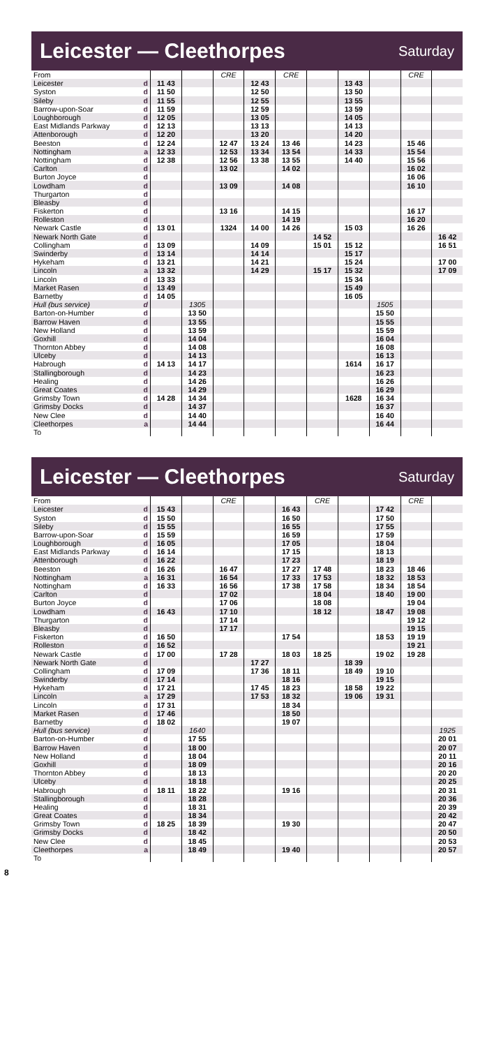Leicester — Cleethorpes
Saturday
| From | | | | CRE | | CRE | | | | CRE | |
| Leicester | d | 11 43 | | | 12 43 | | | 13 43 | | | |
| Syston | d | 11 50 | | | 12 50 | | | 13 50 | | | |
| Sileby | d | 11 55 | | | 12 55 | | | 13 55 | | | |
| Barrow-upon-Soar | d | 11 59 | | | 12 59 | | | 13 59 | | | |
| Loughborough | d | 12 05 | | | 13 05 | | | 14 05 | | | |
| East Midlands Parkway | d | 12 13 | | | 13 13 | | | 14 13 | | | |
| Attenborough | d | 12 20 | | | 13 20 | | | 14 20 | | | |
| Beeston | d | 12 24 | | 12 47 | 13 24 | 13 46 | | 14 23 | | 15 46 | |
| Nottingham | a | 12 33 | | 12 53 | 13 34 | 13 54 | | 14 33 | | 15 54 | |
| Nottingham | d | 12 38 | | 12 56 | 13 38 | 13 55 | | 14 40 | | 15 56 | |
| Carlton | d | | | 13 02 | | 14 02 | | | | 16 02 | |
| Burton Joyce | d | | | | | | | | | 16 06 | |
| Lowdham | d | | | 13 09 | | 14 08 | | | | 16 10 | |
| Thurgarton | d | | | | | | | | | | |
| Bleasby | d | | | | | | | | | | |
| Fiskerton | d | | | 13 16 | | 14 15 | | | | 16 17 | |
| Rolleston | d | | | | | 14 19 | | | | 16 20 | |
| Newark Castle | d | 13 01 | | 1324 | 14 00 | 14 26 | | 15 03 | | 16 26 | |
| Newark North Gate | d | | | | | | 14 52 | | | | 16 42 |
| Collingham | d | 13 09 | | | 14 09 | | 15 01 | 15 12 | | | 16 51 |
| Swinderby | d | 13 14 | | | 14 14 | | | 15 17 | | | |
| Hykeham | d | 13 21 | | | 14 21 | | | 15 24 | | | 17 00 |
| Lincoln | a | 13 32 | | | 14 29 | | 15 17 | 15 32 | | | 17 09 |
| Lincoln | d | 13 33 | | | | | | 15 34 | | | |
| Market Rasen | d | 13 49 | | | | | | 15 49 | | | |
| Barnetby | d | 14 05 | | | | | | 16 05 | | | |
| Hull (bus service) | d | | 1305 | | | | | | 1505 | | |
| Barton-on-Humber | d | | 13 50 | | | | | | 15 50 | | |
| Barrow Haven | d | | 13 55 | | | | | | 15 55 | | |
| New Holland | d | | 13 59 | | | | | | 15 59 | | |
| Goxhill | d | | 14 04 | | | | | | 16 04 | | |
| Thornton Abbey | d | | 14 08 | | | | | | 16 08 | | |
| Ulceby | d | | 14 13 | | | | | | 16 13 | | |
| Habrough | d | 14 13 | 14 17 | | | | | 1614 | 16 17 | | |
| Stallingborough | d | | 14 23 | | | | | | 16 23 | | |
| Healing | d | | 14 26 | | | | | | 16 26 | | |
| Great Coates | d | | 14 29 | | | | | | 16 29 | | |
| Grimsby Town | d | 14 28 | 14 34 | | | | | 1628 | 16 34 | | |
| Grimsby Docks | d | | 14 37 | | | | | | 16 37 | | |
| New Clee | d | | 14 40 | | | | | | 16 40 | | |
| Cleethorpes | a | | 14 44 | | | | | | 16 44 | | |
| To | | | | | | | | | | | |
Leicester — Cleethorpes
Saturday
| From | | | | CRE | | | CRE | | | CRE | |
| Leicester | d | 15 43 | | | | 16 43 | | | 17 42 | | |
| Syston | d | 15 50 | | | | 16 50 | | | 17 50 | | |
| Sileby | d | 15 55 | | | | 16 55 | | | 17 55 | | |
| Barrow-upon-Soar | d | 15 59 | | | | 16 59 | | | 17 59 | | |
| Loughborough | d | 16 05 | | | | 17 05 | | | 18 04 | | |
| East Midlands Parkway | d | 16 14 | | | | 17 15 | | | 18 13 | | |
| Attenborough | d | 16 22 | | | | 17 23 | | | 18 19 | | |
| Beeston | d | 16 26 | | 16 47 | | 17 27 | 17 48 | | 18 23 | 18 46 | |
| Nottingham | a | 16 31 | | 16 54 | | 17 33 | 17 53 | | 18 32 | 18 53 | |
| Nottingham | d | 16 33 | | 16 56 | | 17 38 | 17 58 | | 18 34 | 18 54 | |
| Carlton | d | | | 17 02 | | | 18 04 | | 18 40 | 19 00 | |
| Burton Joyce | d | | | 17 06 | | | 18 08 | | | 19 04 | |
| Lowdham | d | 16 43 | | 17 10 | | | 18 12 | | 18 47 | 19 08 | |
| Thurgarton | d | | | 17 14 | | | | | | 19 12 | |
| Bleasby | d | | | 17 17 | | | | | | 19 15 | |
| Fiskerton | d | 16 50 | | | | 17 54 | | | 18 53 | 19 19 | |
| Rolleston | d | 16 52 | | | | | | | | 19 21 | |
| Newark Castle | d | 17 00 | | 17 28 | | 18 03 | 18 25 | | 19 02 | 19 28 | |
| Newark North Gate | d | | | | 17 27 | | | 18 39 | | | |
| Collingham | d | 17 09 | | | 17 36 | 18 11 | | 18 49 | 19 10 | | |
| Swinderby | d | 17 14 | | | | 18 16 | | | 19 15 | | |
| Hykeham | d | 17 21 | | | 17 45 | 18 23 | | 18 58 | 19 22 | | |
| Lincoln | a | 17 29 | | | 17 53 | 18 32 | | 19 06 | 19 31 | | |
| Lincoln | d | 17 31 | | | | 18 34 | | | | | |
| Market Rasen | d | 17 46 | | | | 18 50 | | | | | |
| Barnetby | d | 18 02 | | | | 19 07 | | | | | |
| Hull (bus service) | d | | 1640 | | | | | | | | 1925 |
| Barton-on-Humber | d | | 17 55 | | | | | | | | 20 01 |
| Barrow Haven | d | | 18 00 | | | | | | | | 20 07 |
| New Holland | d | | 18 04 | | | | | | | | 20 11 |
| Goxhill | d | | 18 09 | | | | | | | | 20 16 |
| Thornton Abbey | d | | 18 13 | | | | | | | | 20 20 |
| Ulceby | d | | 18 18 | | | | | | | | 20 25 |
| Habrough | d | 18 11 | 18 22 | | | 19 16 | | | | | 20 31 |
| Stallingborough | d | | 18 28 | | | | | | | | 20 36 |
| Healing | d | | 18 31 | | | | | | | | 20 39 |
| Great Coates | d | | 18 34 | | | | | | | | 20 42 |
| Grimsby Town | d | 18 25 | 18 39 | | | 19 30 | | | | | 20 47 |
| Grimsby Docks | d | | 18 42 | | | | | | | | 20 50 |
| New Clee | d | | 18 45 | | | | | | | | 20 53 |
| Cleethorpes | a | | 18 49 | | | 19 40 | | | | | 20 57 |
| To | | | | | | | | | | | |
8